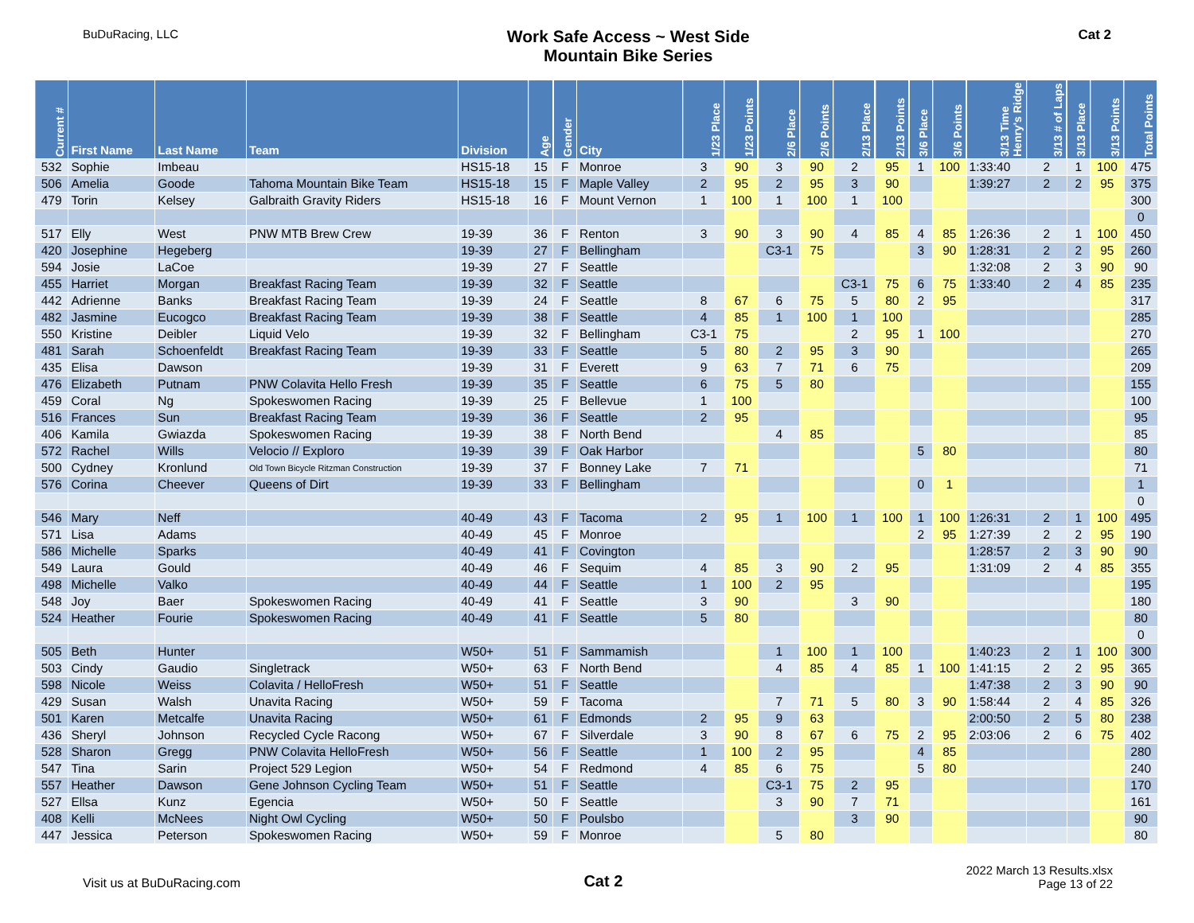BuDuRacing, LLC
Work Safe Access ~ West Side
Mountain Bike Series
Cat 2
| Current # | First Name | Last Name | Team | Division | Age | Gender | City | 1/23 Place | 1/23 Points | 2/6 Place | 2/6 Points | 2/13 Place | 2/13 Points | 3/6 Place | 3/6 Points | 3/13 Time Henry's Ridge | 3/13 # of Laps | 3/13 Place | 3/13 Points | Total Points |
| --- | --- | --- | --- | --- | --- | --- | --- | --- | --- | --- | --- | --- | --- | --- | --- | --- | --- | --- | --- | --- |
| 532 | Sophie | Imbeau | | HS15-18 | 15 | F | Monroe | 3 | 90 | 3 | 90 | 2 | 95 | 1 | 100 | 1:33:40 | 2 | 1 | 100 | 475 |
| 506 | Amelia | Goode | Tahoma Mountain Bike Team | HS15-18 | 15 | F | Maple Valley | 2 | 95 | 2 | 95 | 3 | 90 | | | 1:39:27 | 2 | 2 | 95 | 375 |
| 479 | Torin | Kelsey | Galbraith Gravity Riders | HS15-18 | 16 | F | Mount Vernon | 1 | 100 | 1 | 100 | 1 | 100 | | | | | | | 300 |
| | | | | | | | | | | | | | | | | | | | | 0 |
| 517 | Elly | West | PNW MTB Brew Crew | 19-39 | 36 | F | Renton | 3 | 90 | 3 | 90 | 4 | 85 | 4 | 85 | 1:26:36 | 2 | 1 | 100 | 450 |
| 420 | Josephine | Hegeberg | | 19-39 | 27 | F | Bellingham | | | C3-1 | 75 | | | 3 | 90 | 1:28:31 | 2 | 2 | 95 | 260 |
| 594 | Josie | LaCoe | | 19-39 | 27 | F | Seattle | | | | | | | | | 1:32:08 | 2 | 3 | 90 | 90 |
| 455 | Harriet | Morgan | Breakfast Racing Team | 19-39 | 32 | F | Seattle | | | | | C3-1 | 75 | 6 | 75 | 1:33:40 | 2 | 4 | 85 | 235 |
| 442 | Adrienne | Banks | Breakfast Racing Team | 19-39 | 24 | F | Seattle | 8 | 67 | 6 | 75 | 5 | 80 | 2 | 95 | | | | | 317 |
| 482 | Jasmine | Eucogco | Breakfast Racing Team | 19-39 | 38 | F | Seattle | 4 | 85 | 1 | 100 | 1 | 100 | | | | | | | 285 |
| 550 | Kristine | Deibler | Liquid Velo | 19-39 | 32 | F | Bellingham | C3-1 | 75 | | | 2 | 95 | 1 | 100 | | | | | 270 |
| 481 | Sarah | Schoenfeldt | Breakfast Racing Team | 19-39 | 33 | F | Seattle | 5 | 80 | 2 | 95 | 3 | 90 | | | | | | | 265 |
| 435 | Elisa | Dawson | | 19-39 | 31 | F | Everett | 9 | 63 | 7 | 71 | 6 | 75 | | | | | | | 209 |
| 476 | Elizabeth | Putnam | PNW Colavita Hello Fresh | 19-39 | 35 | F | Seattle | 6 | 75 | 5 | 80 | | | | | | | | | 155 |
| 459 | Coral | Ng | Spokeswomen Racing | 19-39 | 25 | F | Bellevue | 1 | 100 | | | | | | | | | | | 100 |
| 516 | Frances | Sun | Breakfast Racing Team | 19-39 | 36 | F | Seattle | 2 | 95 | | | | | | | | | | | 95 |
| 406 | Kamila | Gwiazda | Spokeswomen Racing | 19-39 | 38 | F | North Bend | | | 4 | 85 | | | | | | | | | 85 |
| 572 | Rachel | Wills | Velocio // Exploro | 19-39 | 39 | F | Oak Harbor | | | | | | | 5 | 80 | | | | | 80 |
| 500 | Cydney | Kronlund | Old Town Bicycle Ritzman Construction | 19-39 | 37 | F | Bonney Lake | 7 | 71 | | | | | | | | | | | 71 |
| 576 | Corina | Cheever | Queens of Dirt | 19-39 | 33 | F | Bellingham | | | | | | | 0 | 1 | | | | | 1 |
| | | | | | | | | | | | | | | | | | | | | 0 |
| 546 | Mary | Neff | | 40-49 | 43 | F | Tacoma | 2 | 95 | 1 | 100 | 1 | 100 | 1 | 100 | 1:26:31 | 2 | 1 | 100 | 495 |
| 571 | Lisa | Adams | | 40-49 | 45 | F | Monroe | | | | | | | 2 | 95 | 1:27:39 | 2 | 2 | 95 | 190 |
| 586 | Michelle | Sparks | | 40-49 | 41 | F | Covington | | | | | | | | | 1:28:57 | 2 | 3 | 90 | 90 |
| 549 | Laura | Gould | | 40-49 | 46 | F | Sequim | 4 | 85 | 3 | 90 | 2 | 95 | | | 1:31:09 | 2 | 4 | 85 | 355 |
| 498 | Michelle | Valko | | 40-49 | 44 | F | Seattle | 1 | 100 | 2 | 95 | | | | | | | | | 195 |
| 548 | Joy | Baer | Spokeswomen Racing | 40-49 | 41 | F | Seattle | 3 | 90 | | | 3 | 90 | | | | | | | 180 |
| 524 | Heather | Fourie | Spokeswomen Racing | 40-49 | 41 | F | Seattle | 5 | 80 | | | | | | | | | | | 80 |
| | | | | | | | | | | | | | | | | | | | | 0 |
| 505 | Beth | Hunter | | W50+ | 51 | F | Sammamish | | | 1 | 100 | 1 | 100 | | | 1:40:23 | 2 | 1 | 100 | 300 |
| 503 | Cindy | Gaudio | Singletrack | W50+ | 63 | F | North Bend | | | 4 | 85 | 4 | 85 | 1 | 100 | 1:41:15 | 2 | 2 | 95 | 365 |
| 598 | Nicole | Weiss | Colavita / HelloFresh | W50+ | 51 | F | Seattle | | | | | | | | | 1:47:38 | 2 | 3 | 90 | 90 |
| 429 | Susan | Walsh | Unavita Racing | W50+ | 59 | F | Tacoma | | | 7 | 71 | 5 | 80 | 3 | 90 | 1:58:44 | 2 | 4 | 85 | 326 |
| 501 | Karen | Metcalfe | Unavita Racing | W50+ | 61 | F | Edmonds | 2 | 95 | 9 | 63 | | | | | 2:00:50 | 2 | 5 | 80 | 238 |
| 436 | Sheryl | Johnson | Recycled Cycle Racong | W50+ | 67 | F | Silverdale | 3 | 90 | 8 | 67 | 6 | 75 | 2 | 95 | 2:03:06 | 2 | 6 | 75 | 402 |
| 528 | Sharon | Gregg | PNW Colavita HelloFresh | W50+ | 56 | F | Seattle | 1 | 100 | 2 | 95 | | | 4 | 85 | | | | | 280 |
| 547 | Tina | Sarin | Project 529 Legion | W50+ | 54 | F | Redmond | 4 | 85 | 6 | 75 | | | 5 | 80 | | | | | 240 |
| 557 | Heather | Dawson | Gene Johnson Cycling Team | W50+ | 51 | F | Seattle | | | C3-1 | 75 | 2 | 95 | | | | | | | 170 |
| 527 | Ellsa | Kunz | Egencia | W50+ | 50 | F | Seattle | | | 3 | 90 | 7 | 71 | | | | | | | 161 |
| 408 | Kelli | McNees | Night Owl Cycling | W50+ | 50 | F | Poulsbo | | | | | 3 | 90 | | | | | | | 90 |
| 447 | Jessica | Peterson | Spokeswomen Racing | W50+ | 59 | F | Monroe | | | 5 | 80 | | | | | | | | | 80 |
Visit us at BuDuRacing.com
Cat 2
2022 March 13 Results.xlsx
Page 13 of 22